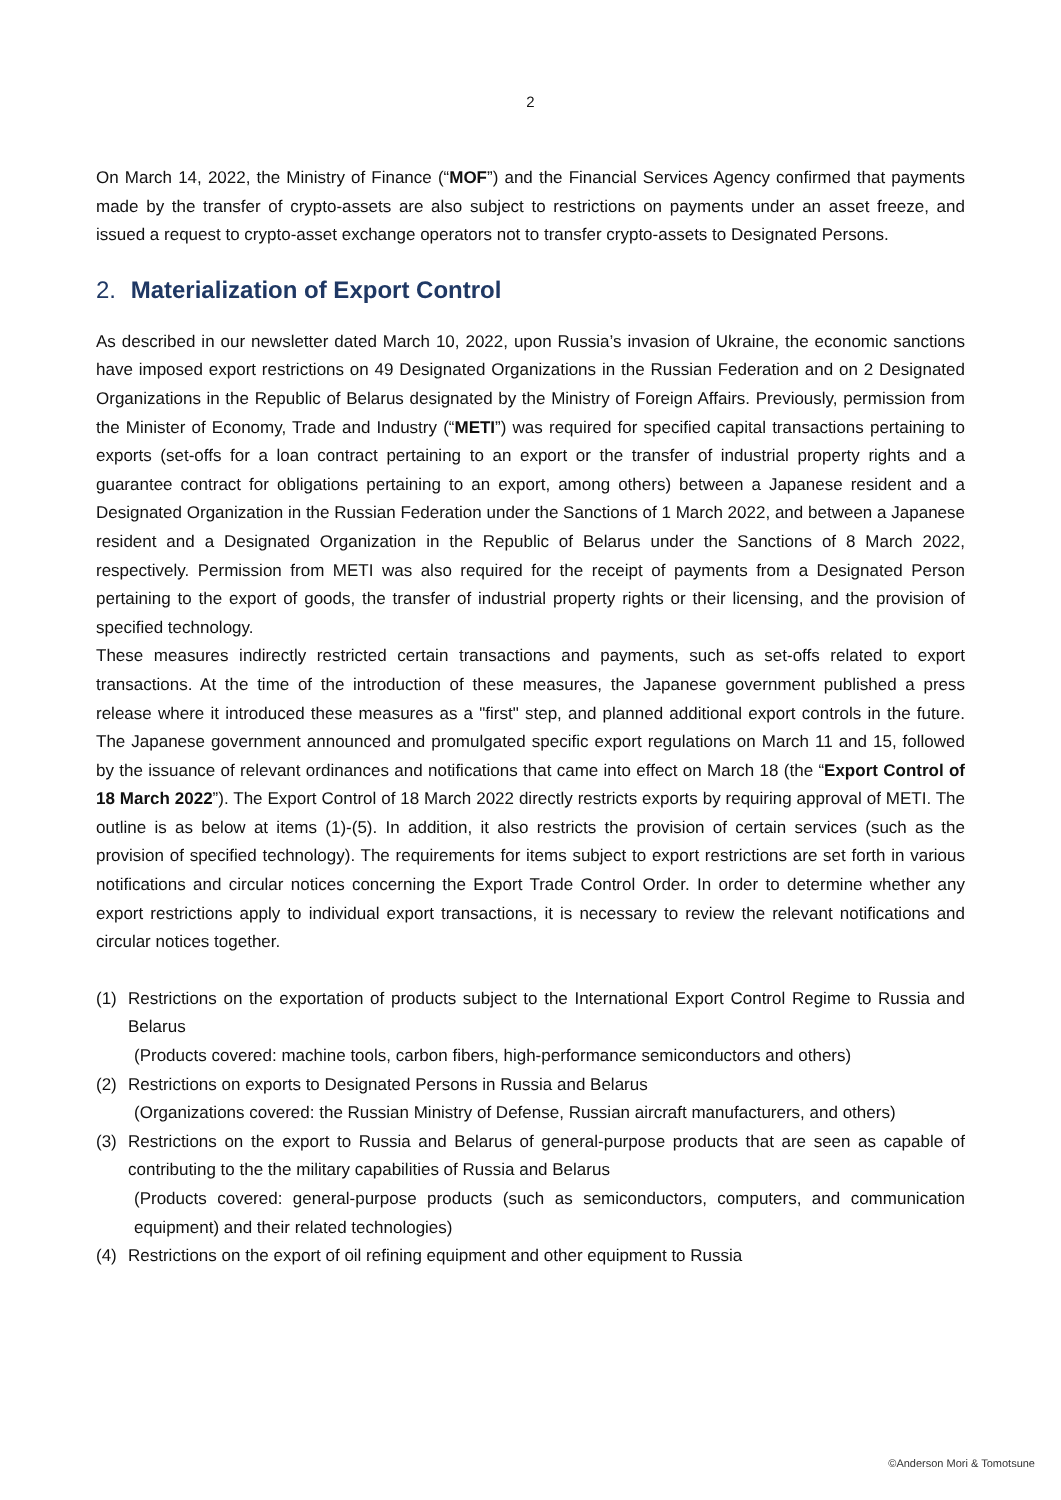2
On March 14, 2022, the Ministry of Finance (“MOF”) and the Financial Services Agency confirmed that payments made by the transfer of crypto-assets are also subject to restrictions on payments under an asset freeze, and issued a request to crypto-asset exchange operators not to transfer crypto-assets to Designated Persons.
2. Materialization of Export Control
As described in our newsletter dated March 10, 2022, upon Russia’s invasion of Ukraine, the economic sanctions have imposed export restrictions on 49 Designated Organizations in the Russian Federation and on 2 Designated Organizations in the Republic of Belarus designated by the Ministry of Foreign Affairs. Previously, permission from the Minister of Economy, Trade and Industry (“METI”) was required for specified capital transactions pertaining to exports (set-offs for a loan contract pertaining to an export or the transfer of industrial property rights and a guarantee contract for obligations pertaining to an export, among others) between a Japanese resident and a Designated Organization in the Russian Federation under the Sanctions of 1 March 2022, and between a Japanese resident and a Designated Organization in the Republic of Belarus under the Sanctions of 8 March 2022, respectively. Permission from METI was also required for the receipt of payments from a Designated Person pertaining to the export of goods, the transfer of industrial property rights or their licensing, and the provision of specified technology.
These measures indirectly restricted certain transactions and payments, such as set-offs related to export transactions. At the time of the introduction of these measures, the Japanese government published a press release where it introduced these measures as a "first" step, and planned additional export controls in the future. The Japanese government announced and promulgated specific export regulations on March 11 and 15, followed by the issuance of relevant ordinances and notifications that came into effect on March 18 (the “Export Control of 18 March 2022”). The Export Control of 18 March 2022 directly restricts exports by requiring approval of METI. The outline is as below at items (1)-(5). In addition, it also restricts the provision of certain services (such as the provision of specified technology). The requirements for items subject to export restrictions are set forth in various notifications and circular notices concerning the Export Trade Control Order. In order to determine whether any export restrictions apply to individual export transactions, it is necessary to review the relevant notifications and circular notices together.
(1) Restrictions on the exportation of products subject to the International Export Control Regime to Russia and Belarus
(Products covered: machine tools, carbon fibers, high-performance semiconductors and others)
(2) Restrictions on exports to Designated Persons in Russia and Belarus
(Organizations covered: the Russian Ministry of Defense, Russian aircraft manufacturers, and others)
(3) Restrictions on the export to Russia and Belarus of general-purpose products that are seen as capable of contributing to the the military capabilities of Russia and Belarus
(Products covered: general-purpose products (such as semiconductors, computers, and communication equipment) and their related technologies)
(4) Restrictions on the export of oil refining equipment and other equipment to Russia
©Anderson Mori & Tomotsune